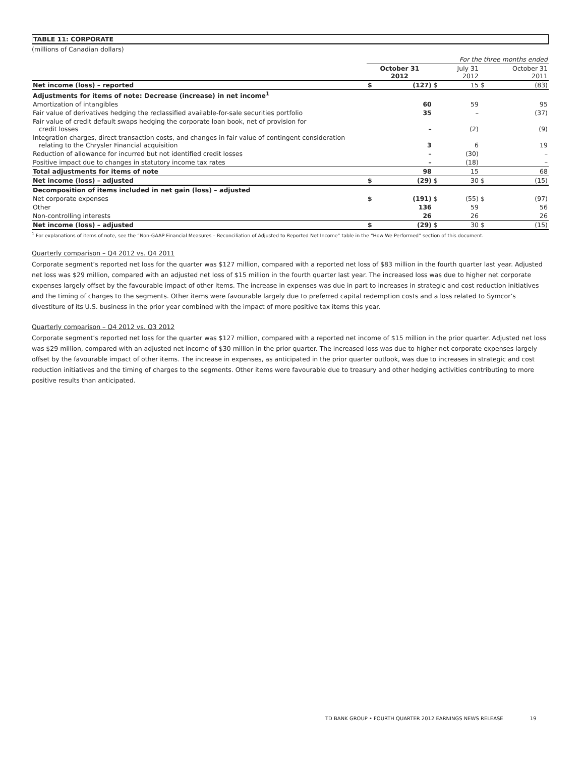TABLE 11: CORPORATE
(millions of Canadian dollars)
| | For the three months ended | | | | | |
| | October 31 2012 | | | July 31 2012 | | October 31 2011 |
| Net income (loss) – reported | $ | (127) | $ | 15 | $ | (83) |
| Adjustments for items of note: Decrease (increase) in net income<sup>1</sup> | | | | | | |
| Amortization of intangibles | | 60 | | 59 | | 95 |
| Fair value of derivatives hedging the reclassified available-for-sale securities portfolio | | 35 | | – | | (37) |
| Fair value of credit default swaps hedging the corporate loan book, net of provision for credit losses | | – | | (2) | | (9) |
| Integration charges, direct transaction costs, and changes in fair value of contingent consideration relating to the Chrysler Financial acquisition | | 3 | | 6 | | 19 |
| Reduction of allowance for incurred but not identified credit losses | | – | | (30) | | – |
| Positive impact due to changes in statutory income tax rates | | – | | (18) | | – |
| Total adjustments for items of note | | 98 | | 15 | | 68 |
| Net income (loss) – adjusted | $ | (29) | $ | 30 | $ | (15) |
| Decomposition of items included in net gain (loss) – adjusted | | | | | | |
| Net corporate expenses | $ | (191) | $ | (55) | $ | (97) |
| Other | | 136 | | 59 | | 56 |
| Non-controlling interests | | 26 | | 26 | | 26 |
| Net income (loss) – adjusted | $ | (29) | $ | 30 | $ | (15) |
<sup>1</sup> For explanations of items of note, see the “Non-GAAP Financial Measures – Reconciliation of Adjusted to Reported Net Income” table in the “How We Performed” section of this document.
Quarterly comparison – Q4 2012 vs. Q4 2011
Corporate segment’s reported net loss for the quarter was $127 million, compared with a reported net loss of $83 million in the fourth quarter last year. Adjusted net loss was $29 million, compared with an adjusted net loss of $15 million in the fourth quarter last year. The increased loss was due to higher net corporate expenses largely offset by the favourable impact of other items. The increase in expenses was due in part to increases in strategic and cost reduction initiatives and the timing of charges to the segments. Other items were favourable largely due to preferred capital redemption costs and a loss related to Symcor’s divestiture of its U.S. business in the prior year combined with the impact of more positive tax items this year.
Quarterly comparison – Q4 2012 vs. Q3 2012
Corporate segment’s reported net loss for the quarter was $127 million, compared with a reported net income of $15 million in the prior quarter. Adjusted net loss was $29 million, compared with an adjusted net income of $30 million in the prior quarter. The increased loss was due to higher net corporate expenses largely offset by the favourable impact of other items. The increase in expenses, as anticipated in the prior quarter outlook, was due to increases in strategic and cost reduction initiatives and the timing of charges to the segments. Other items were favourable due to treasury and other hedging activities contributing to more positive results than anticipated.
TD BANK GROUP • FOURTH QUARTER 2012 EARNINGS NEWS RELEASE 19